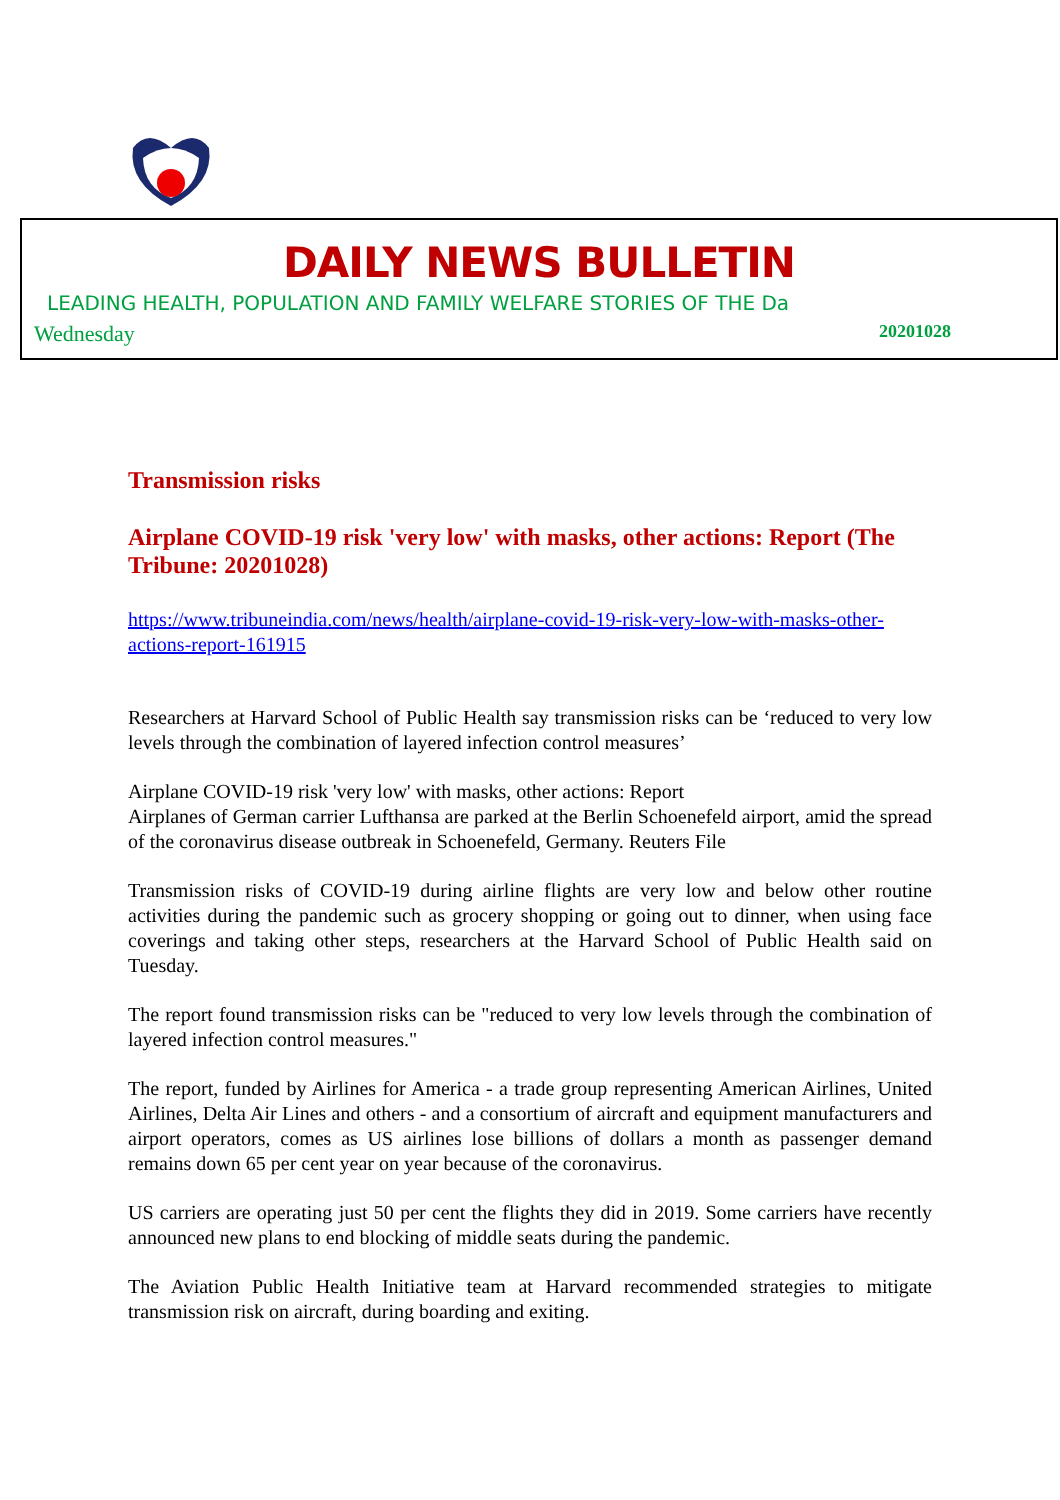DAILY NEWS BULLETIN
LEADING HEALTH, POPULATION AND FAMILY WELFARE STORIES OF THE Da
Wednesday 20201028
Transmission risks
Airplane COVID-19 risk 'very low' with masks, other actions: Report (The Tribune: 20201028)
https://www.tribuneindia.com/news/health/airplane-covid-19-risk-very-low-with-masks-other-actions-report-161915
Researchers at Harvard School of Public Health say transmission risks can be ‘reduced to very low levels through the combination of layered infection control measures’
Airplane COVID-19 risk 'very low' with masks, other actions: Report
Airplanes of German carrier Lufthansa are parked at the Berlin Schoenefeld airport, amid the spread of the coronavirus disease outbreak in Schoenefeld, Germany. Reuters File
Transmission risks of COVID-19 during airline flights are very low and below other routine activities during the pandemic such as grocery shopping or going out to dinner, when using face coverings and taking other steps, researchers at the Harvard School of Public Health said on Tuesday.
The report found transmission risks can be "reduced to very low levels through the combination of layered infection control measures."
The report, funded by Airlines for America - a trade group representing American Airlines, United Airlines, Delta Air Lines and others - and a consortium of aircraft and equipment manufacturers and airport operators, comes as US airlines lose billions of dollars a month as passenger demand remains down 65 per cent year on year because of the coronavirus.
US carriers are operating just 50 per cent the flights they did in 2019. Some carriers have recently announced new plans to end blocking of middle seats during the pandemic.
The Aviation Public Health Initiative team at Harvard recommended strategies to mitigate transmission risk on aircraft, during boarding and exiting.